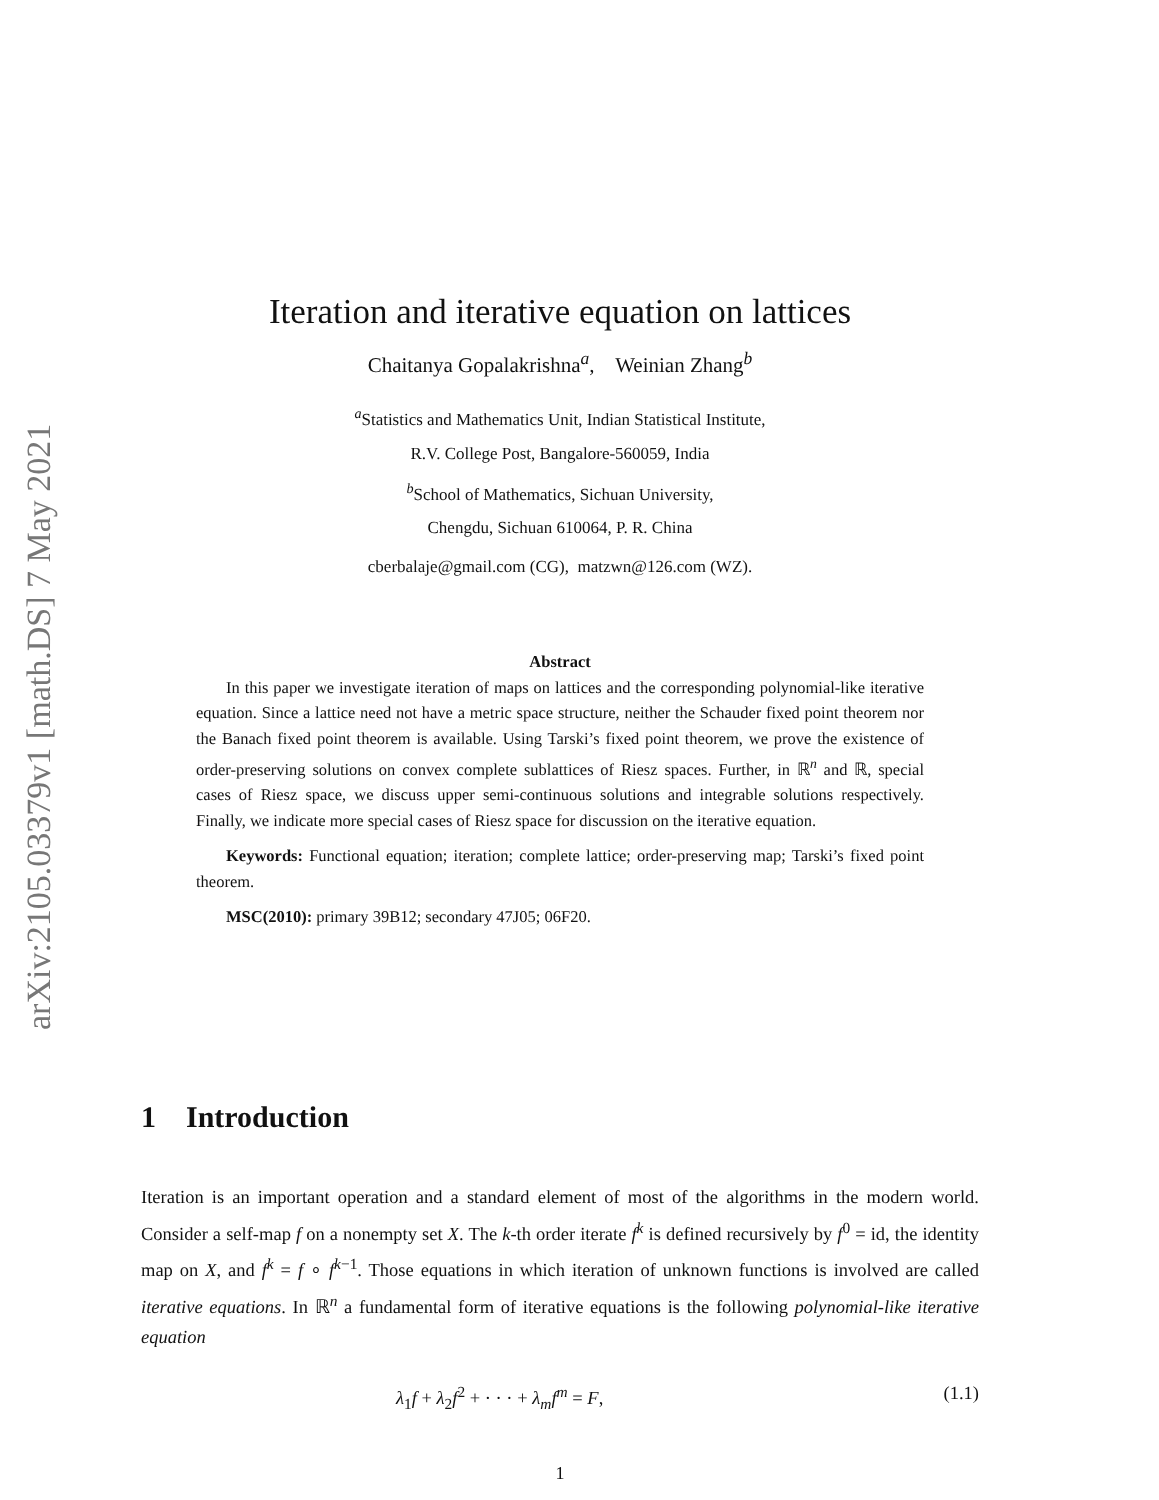arXiv:2105.03379v1 [math.DS] 7 May 2021
Iteration and iterative equation on lattices
Chaitanya Gopalakrishna<sup>a</sup>, Weinian Zhang<sup>b</sup>
<sup>a</sup> Statistics and Mathematics Unit, Indian Statistical Institute,
R.V. College Post, Bangalore-560059, India
<sup>b</sup> School of Mathematics, Sichuan University,
Chengdu, Sichuan 610064, P. R. China
cberbalaje@gmail.com (CG), matzwn@126.com (WZ).
Abstract
In this paper we investigate iteration of maps on lattices and the corresponding polynomial-like iterative equation. Since a lattice need not have a metric space structure, neither the Schauder fixed point theorem nor the Banach fixed point theorem is available. Using Tarski’s fixed point theorem, we prove the existence of order-preserving solutions on convex complete sublattices of Riesz spaces. Further, in ℝ<sup>n</sup> and ℝ, special cases of Riesz space, we discuss upper semi-continuous solutions and integrable solutions respectively. Finally, we indicate more special cases of Riesz space for discussion on the iterative equation.
Keywords: Functional equation; iteration; complete lattice; order-preserving map; Tarski’s fixed point theorem.
MSC(2010): primary 39B12; secondary 47J05; 06F20.
1 Introduction
Iteration is an important operation and a standard element of most of the algorithms in the modern world. Consider a self-map f on a nonempty set X. The k-th order iterate f<sup>k</sup> is defined recursively by f<sup>0</sup> = id, the identity map on X, and f<sup>k</sup> = f ∘ f<sup>k−1</sup>. Those equations in which iteration of unknown functions is involved are called iterative equations. In ℝ<sup>n</sup> a fundamental form of iterative equations is the following polynomial-like iterative equation
λ<sub>1</sub>f + λ<sub>2</sub>f<sup>2</sup> + · · · + λ<sub>m</sub>f<sup>m</sup> = F, (1.1)
1